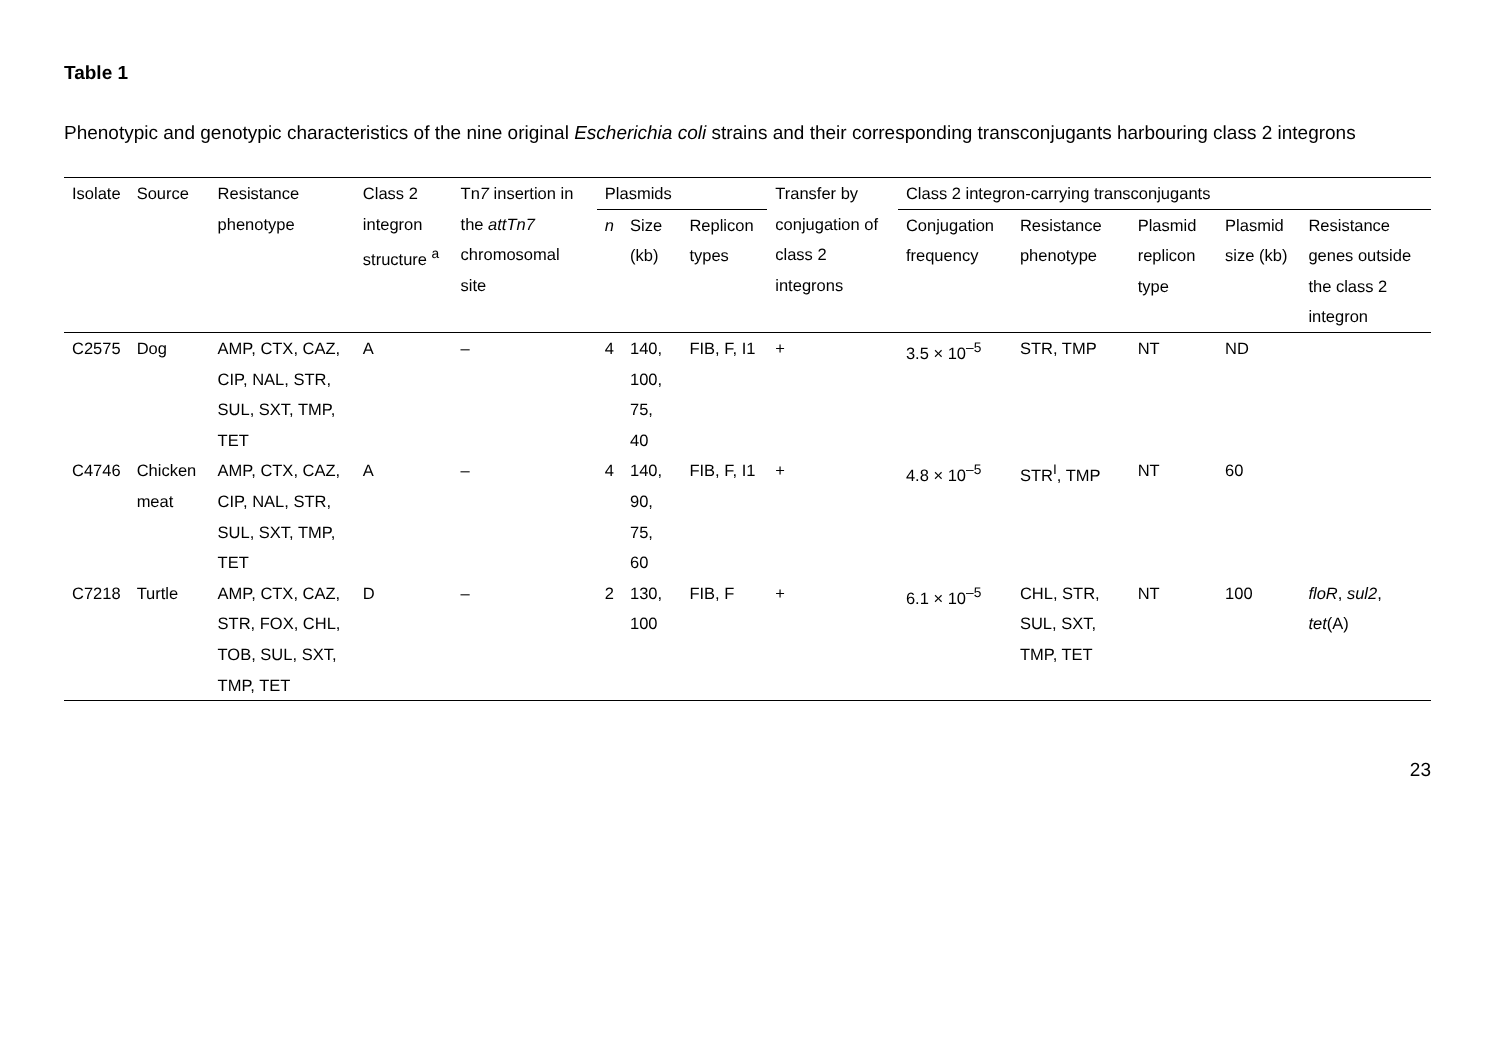Table 1
Phenotypic and genotypic characteristics of the nine original Escherichia coli strains and their corresponding transconjugants harbouring class 2 integrons
| Isolate | Source | Resistance phenotype | Class 2 integron structure <sup>a</sup> | Tn 7 insertion in the attTn7 chromosomal site | Plasmids | | | Transfer by conjugation of class 2 integrons | Class 2 integron-carrying transconjugants | | | | |
| --- | --- | --- | --- | --- | --- | --- | --- | --- | --- | --- | --- | --- | --- |
| | | | | | n | Size (kb) | Replicon types | | Conjugation frequency | Resistance phenotype | Plasmid replicon type | Plasmid size (kb) | Resistance genes outside the class 2 integron |
| C2575 | Dog | AMP, CTX, CAZ, CIP, NAL, STR, SUL, SXT, TMP, TET | A | – | 4 | 140, 100, 75, 40 | FIB, F, I1 | + | 3.5 × 10<sup>–5</sup> | STR, TMP | NT | ND | |
| C4746 | Chicken meat | AMP, CTX, CAZ, CIP, NAL, STR, SUL, SXT, TMP, TET | A | – | 4 | 140, 90, 75, 60 | FIB, F, I1 | + | 4.8 × 10<sup>–5</sup> | STR<sup>I</sup>, TMP | NT | 60 | |
| C7218 | Turtle | AMP, CTX, CAZ, STR, FOX, CHL, TOB, SUL, SXT, TMP, TET | D | – | 2 | 130, 100 | FIB, F | + | 6.1 × 10<sup>–5</sup> | CHL, STR, SUL, SXT, TMP, TET | NT | 100 | floR , sul2 , tet (A) |
23